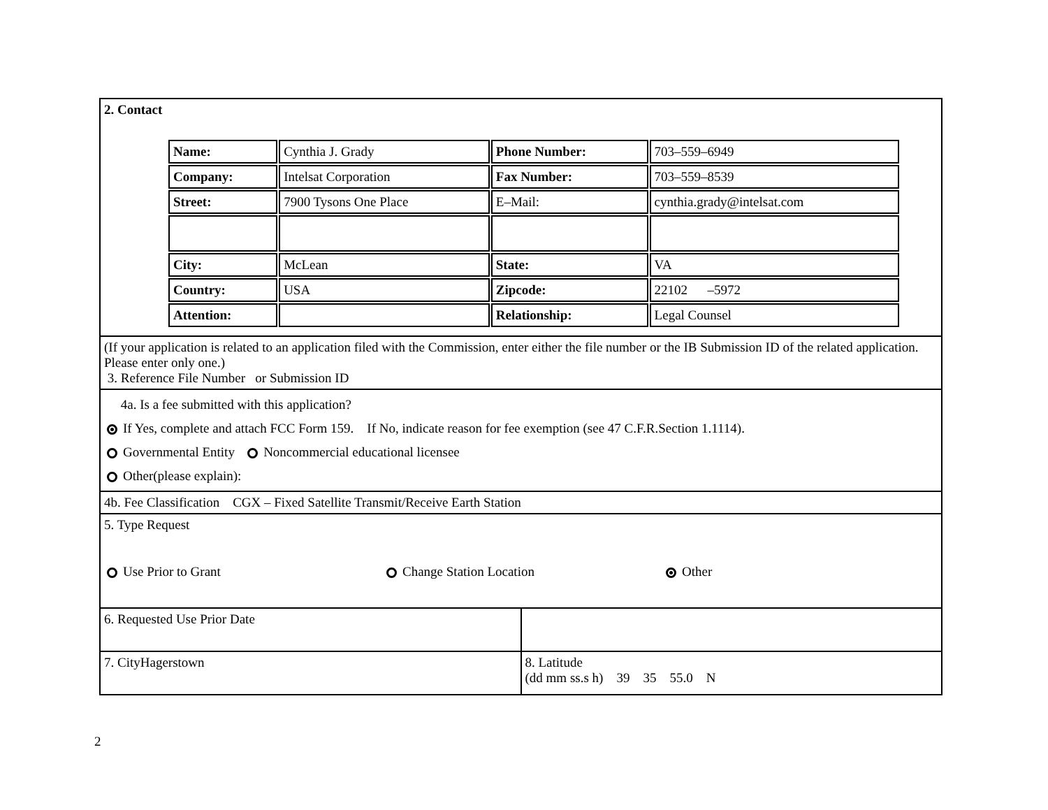| 2. Contact / Name: / Cynthia J. Grady / Phone Number: / 703–559–6949 / / Company: / Intelsat Corporation / Fax Number: / 703–559–8539 / / Street: / 7900 Tysons One Place / E–Mail: / cynthia.grady@intelsat.com / / City: / McLean / State: / VA / / Country: / USA / Zipcode: / 22102 –5972 / / Attention: / / Relationship: / Legal Counsel / | |
| (If your application is related to an application filed with the Commission, enter either the file number or the IB Submission ID of the related application. Please enter only one.) 3. Reference File Number or Submission ID | |
| 4a. Is a fee submitted with this application? If Yes, complete and attach FCC Form 159. If No, indicate reason for fee exemption (see 47 C.F.R.Section 1.1114). Governmental Entity Noncommercial educational licensee Other(please explain): | |
| 4b. Fee Classification CGX – Fixed Satellite Transmit/Receive Earth Station | |
| 5. Type Request Use Prior to Grant Change Station Location Other | |
| 6. Requested Use Prior Date | |
| 7. CityHagerstown | 8. Latitude (dd mm ss.s h) 39 35 55.0 N |
2